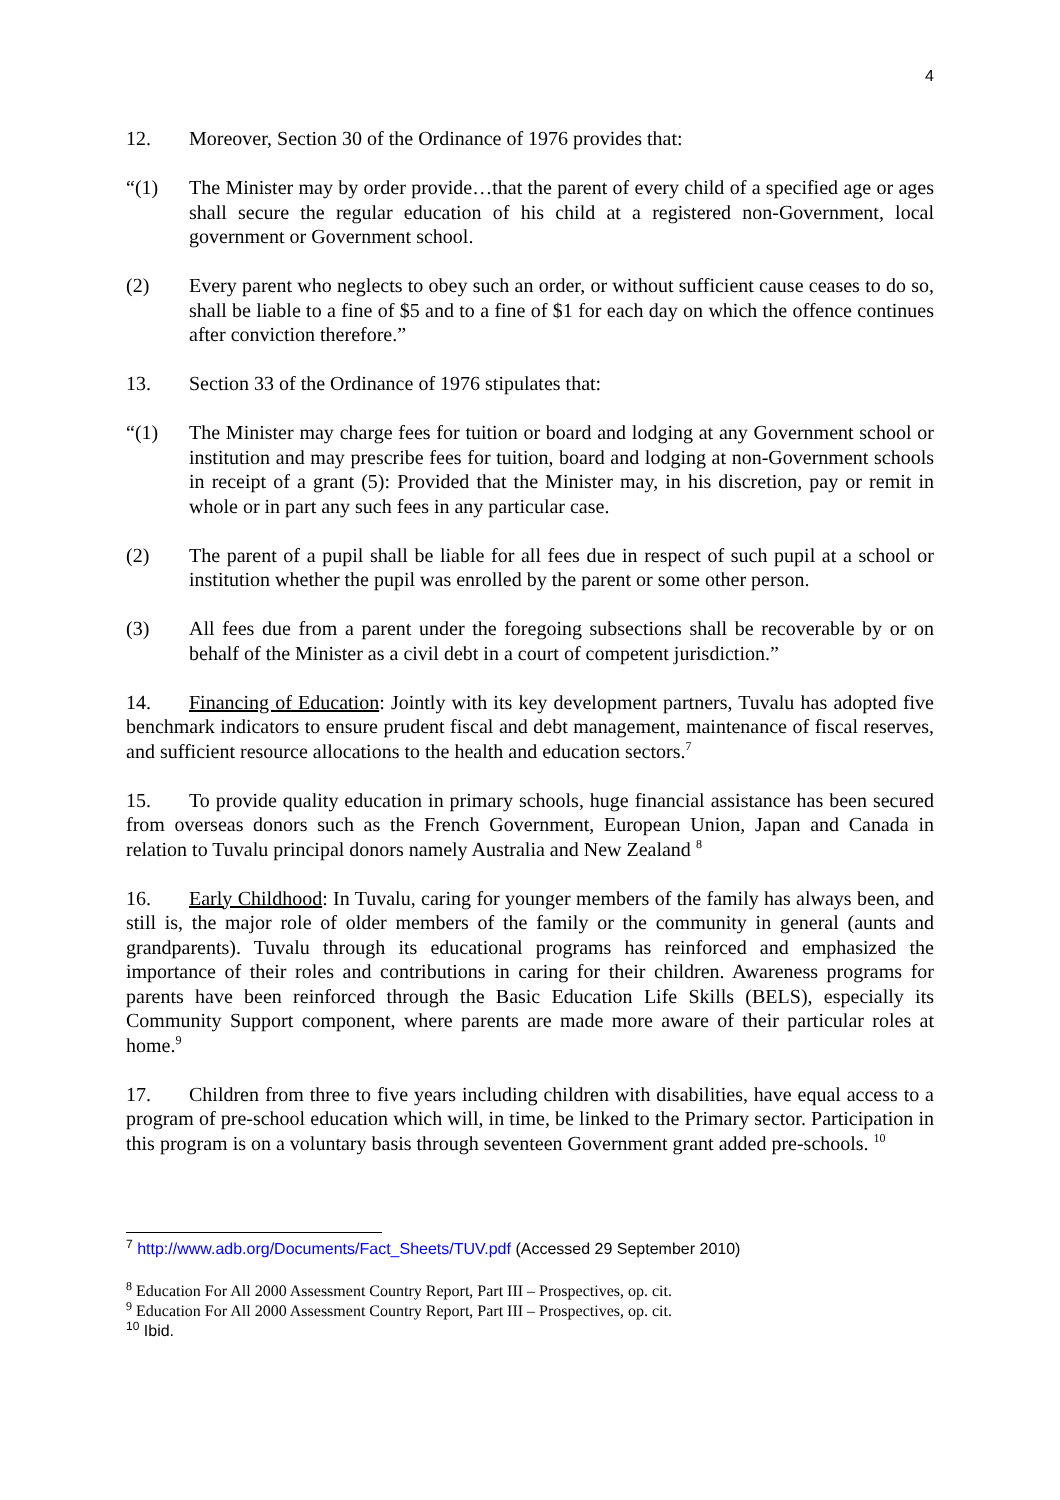4
12. Moreover, Section 30 of the Ordinance of 1976 provides that:
“(1) The Minister may by order provide…that the parent of every child of a specified age or ages shall secure the regular education of his child at a registered non-Government, local government or Government school.
(2) Every parent who neglects to obey such an order, or without sufficient cause ceases to do so, shall be liable to a fine of $5 and to a fine of $1 for each day on which the offence continues after conviction therefore.”
13. Section 33 of the Ordinance of 1976 stipulates that:
“(1) The Minister may charge fees for tuition or board and lodging at any Government school or institution and may prescribe fees for tuition, board and lodging at non-Government schools in receipt of a grant (5): Provided that the Minister may, in his discretion, pay or remit in whole or in part any such fees in any particular case.
(2) The parent of a pupil shall be liable for all fees due in respect of such pupil at a school or institution whether the pupil was enrolled by the parent or some other person.
(3) All fees due from a parent under the foregoing subsections shall be recoverable by or on behalf of the Minister as a civil debt in a court of competent jurisdiction.”
14. Financing of Education: Jointly with its key development partners, Tuvalu has adopted five benchmark indicators to ensure prudent fiscal and debt management, maintenance of fiscal reserves, and sufficient resource allocations to the health and education sectors.<sup>7</sup>
15. To provide quality education in primary schools, huge financial assistance has been secured from overseas donors such as the French Government, European Union, Japan and Canada in relation to Tuvalu principal donors namely Australia and New Zealand <sup>8</sup>
16. Early Childhood: In Tuvalu, caring for younger members of the family has always been, and still is, the major role of older members of the family or the community in general (aunts and grandparents). Tuvalu through its educational programs has reinforced and emphasized the importance of their roles and contributions in caring for their children. Awareness programs for parents have been reinforced through the Basic Education Life Skills (BELS), especially its Community Support component, where parents are made more aware of their particular roles at home.<sup>9</sup>
17. Children from three to five years including children with disabilities, have equal access to a program of pre-school education which will, in time, be linked to the Primary sector. Participation in this program is on a voluntary basis through seventeen Government grant added pre-schools. <sup>10</sup>
<sup>7</sup> http://www.adb.org/Documents/Fact_Sheets/TUV.pdf (Accessed 29 September 2010)
<sup>8</sup> Education For All 2000 Assessment Country Report, Part III – Prospectives, op. cit.
<sup>9</sup> Education For All 2000 Assessment Country Report, Part III – Prospectives, op. cit.
<sup>10</sup> Ibid.